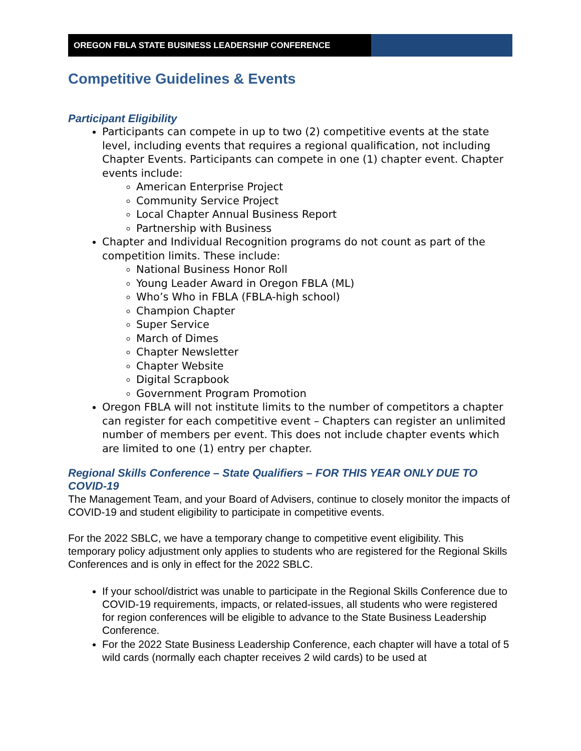OREGON FBLA STATE BUSINESS LEADERSHIP CONFERENCE
Competitive Guidelines & Events
Participant Eligibility
Participants can compete in up to two (2) competitive events at the state level, including events that requires a regional qualification, not including Chapter Events. Participants can compete in one (1) chapter event. Chapter events include:
American Enterprise Project
Community Service Project
Local Chapter Annual Business Report
Partnership with Business
Chapter and Individual Recognition programs do not count as part of the competition limits. These include:
National Business Honor Roll
Young Leader Award in Oregon FBLA (ML)
Who’s Who in FBLA (FBLA-high school)
Champion Chapter
Super Service
March of Dimes
Chapter Newsletter
Chapter Website
Digital Scrapbook
Government Program Promotion
Oregon FBLA will not institute limits to the number of competitors a chapter can register for each competitive event – Chapters can register an unlimited number of members per event. This does not include chapter events which are limited to one (1) entry per chapter.
Regional Skills Conference – State Qualifiers – FOR THIS YEAR ONLY DUE TO COVID-19
The Management Team, and your Board of Advisers, continue to closely monitor the impacts of COVID-19 and student eligibility to participate in competitive events.
For the 2022 SBLC, we have a temporary change to competitive event eligibility. This temporary policy adjustment only applies to students who are registered for the Regional Skills Conferences and is only in effect for the 2022 SBLC.
If your school/district was unable to participate in the Regional Skills Conference due to COVID-19 requirements, impacts, or related-issues, all students who were registered for region conferences will be eligible to advance to the State Business Leadership Conference.
For the 2022 State Business Leadership Conference, each chapter will have a total of 5 wild cards (normally each chapter receives 2 wild cards) to be used at